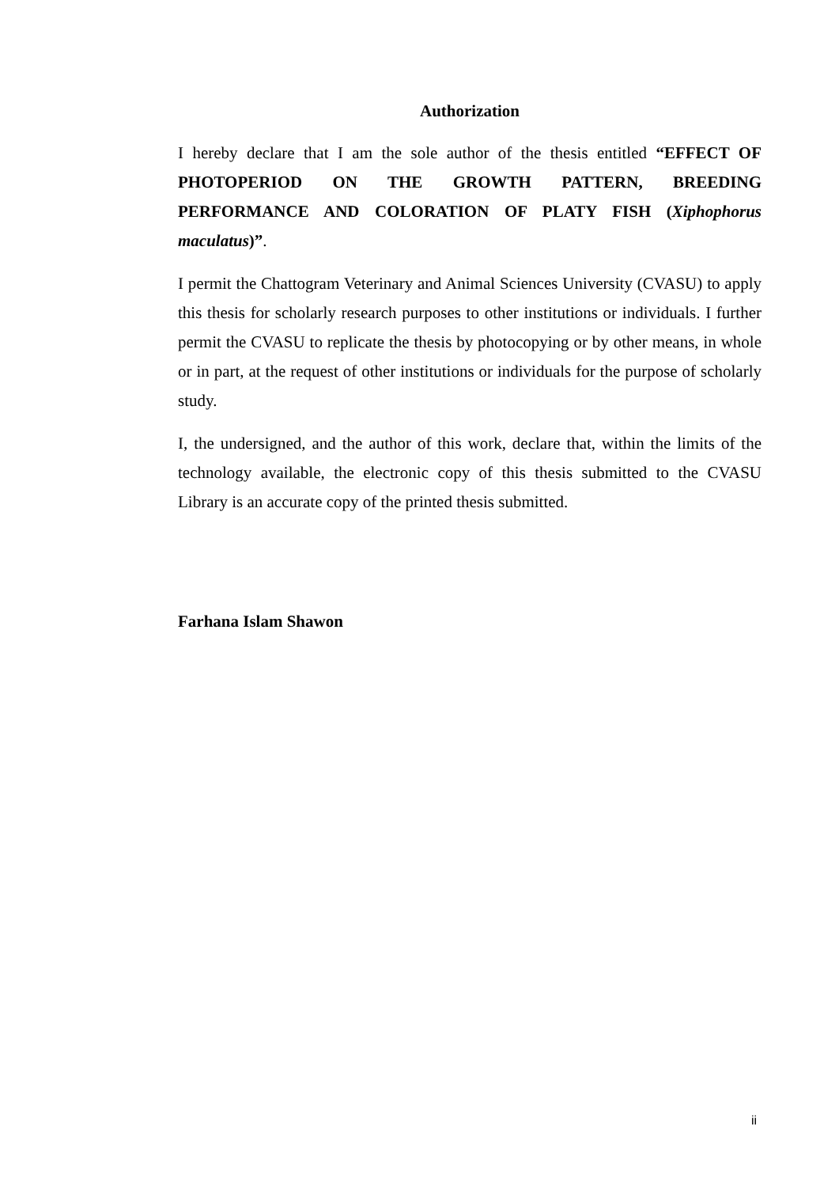Authorization
I hereby declare that I am the sole author of the thesis entitled “EFFECT OF PHOTOPERIOD ON THE GROWTH PATTERN, BREEDING PERFORMANCE AND COLORATION OF PLATY FISH (Xiphophorus maculatus)”.
I permit the Chattogram Veterinary and Animal Sciences University (CVASU) to apply this thesis for scholarly research purposes to other institutions or individuals. I further permit the CVASU to replicate the thesis by photocopying or by other means, in whole or in part, at the request of other institutions or individuals for the purpose of scholarly study.
I, the undersigned, and the author of this work, declare that, within the limits of the technology available, the electronic copy of this thesis submitted to the CVASU Library is an accurate copy of the printed thesis submitted.
Farhana Islam Shawon
ii